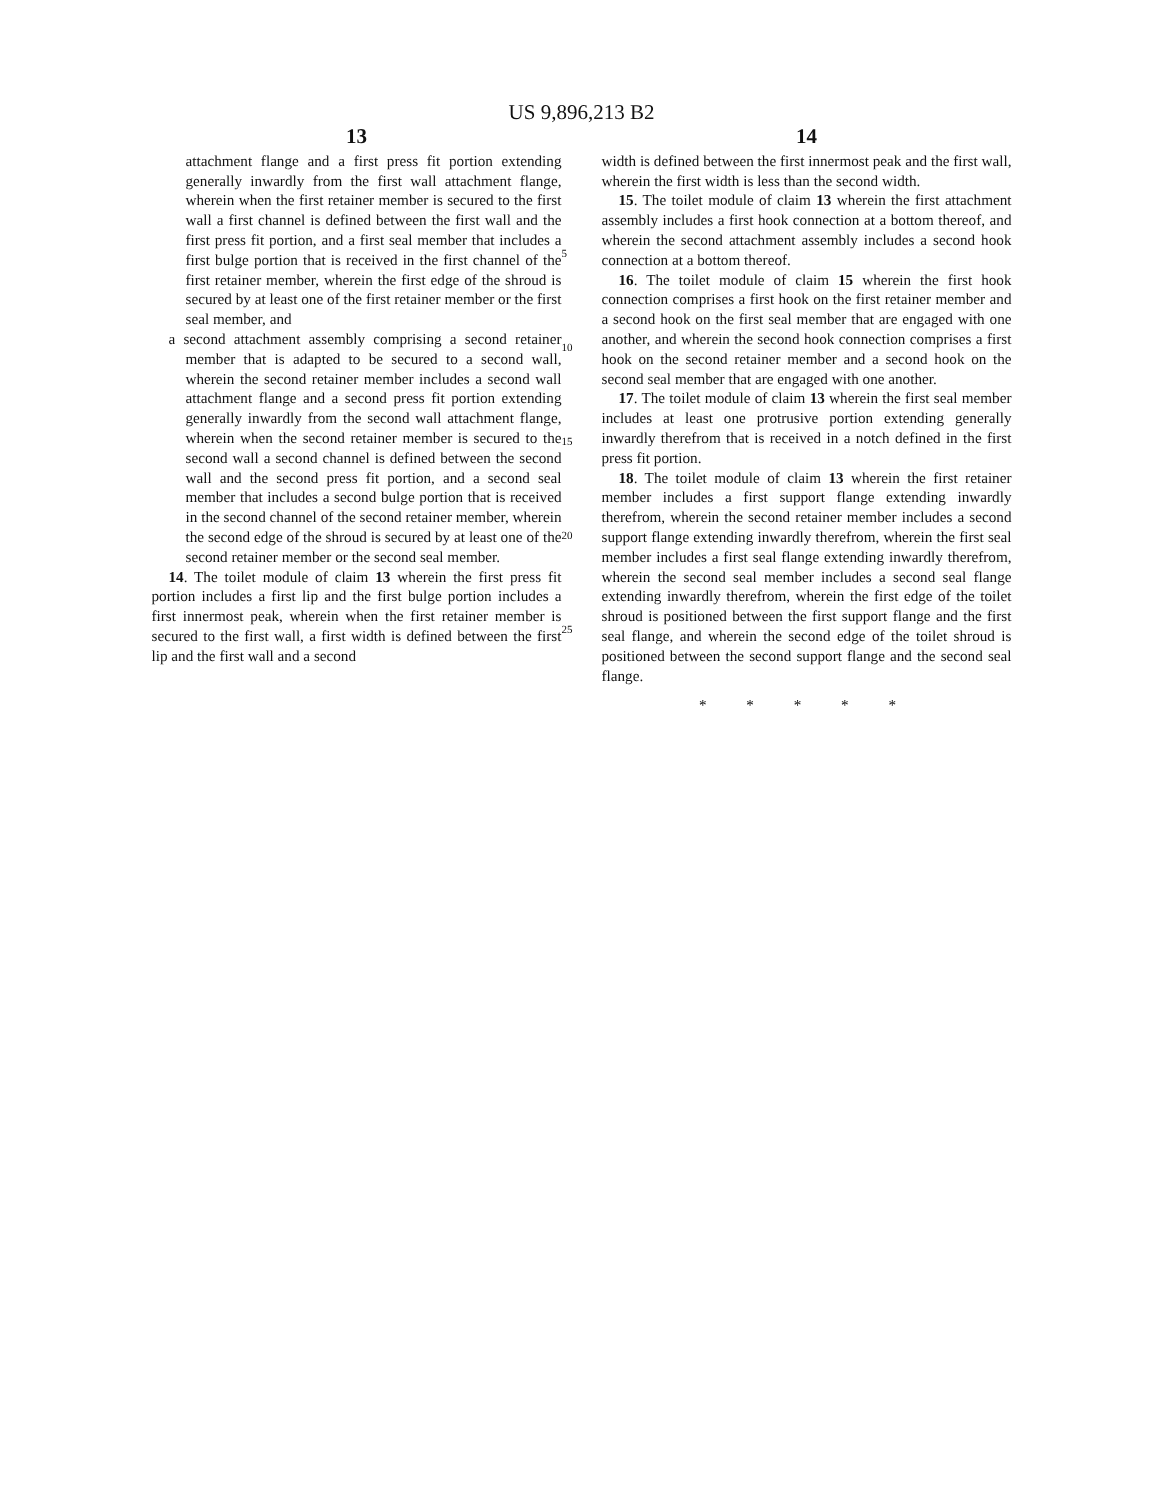US 9,896,213 B2
13
attachment flange and a first press fit portion extending generally inwardly from the first wall attachment flange, wherein when the first retainer member is secured to the first wall a first channel is defined between the first wall and the first press fit portion, and a first seal member that includes a first bulge portion that is received in the first channel of the first retainer member, wherein the first edge of the shroud is secured by at least one of the first retainer member or the first seal member, and
a second attachment assembly comprising a second retainer member that is adapted to be secured to a second wall, wherein the second retainer member includes a second wall attachment flange and a second press fit portion extending generally inwardly from the second wall attachment flange, wherein when the second retainer member is secured to the second wall a second channel is defined between the second wall and the second press fit portion, and a second seal member that includes a second bulge portion that is received in the second channel of the second retainer member, wherein the second edge of the shroud is secured by at least one of the second retainer member or the second seal member.
14. The toilet module of claim 13 wherein the first press fit portion includes a first lip and the first bulge portion includes a first innermost peak, wherein when the first retainer member is secured to the first wall, a first width is defined between the first lip and the first wall and a second
5
10
15
20
25
14
width is defined between the first innermost peak and the first wall, wherein the first width is less than the second width.
15. The toilet module of claim 13 wherein the first attachment assembly includes a first hook connection at a bottom thereof, and wherein the second attachment assembly includes a second hook connection at a bottom thereof.
16. The toilet module of claim 15 wherein the first hook connection comprises a first hook on the first retainer member and a second hook on the first seal member that are engaged with one another, and wherein the second hook connection comprises a first hook on the second retainer member and a second hook on the second seal member that are engaged with one another.
17. The toilet module of claim 13 wherein the first seal member includes at least one protrusive portion extending generally inwardly therefrom that is received in a notch defined in the first press fit portion.
18. The toilet module of claim 13 wherein the first retainer member includes a first support flange extending inwardly therefrom, wherein the second retainer member includes a second support flange extending inwardly therefrom, wherein the first seal member includes a first seal flange extending inwardly therefrom, wherein the second seal member includes a second seal flange extending inwardly therefrom, wherein the first edge of the toilet shroud is positioned between the first support flange and the first seal flange, and wherein the second edge of the toilet shroud is positioned between the second support flange and the second seal flange.
* * * * *